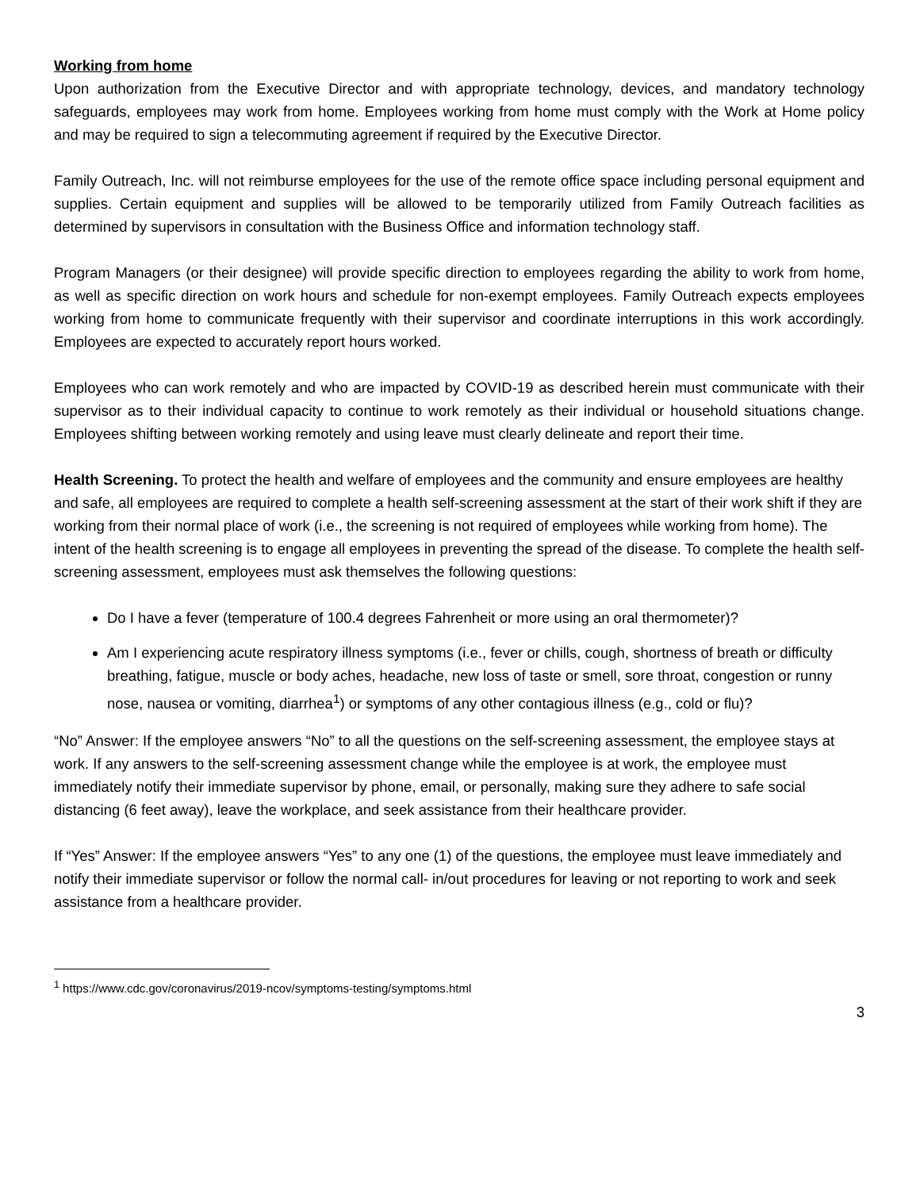Working from home
Upon authorization from the Executive Director and with appropriate technology, devices, and mandatory technology safeguards, employees may work from home. Employees working from home must comply with the Work at Home policy and may be required to sign a telecommuting agreement if required by the Executive Director.
Family Outreach, Inc. will not reimburse employees for the use of the remote office space including personal equipment and supplies. Certain equipment and supplies will be allowed to be temporarily utilized from Family Outreach facilities as determined by supervisors in consultation with the Business Office and information technology staff.
Program Managers (or their designee) will provide specific direction to employees regarding the ability to work from home, as well as specific direction on work hours and schedule for non-exempt employees. Family Outreach expects employees working from home to communicate frequently with their supervisor and coordinate interruptions in this work accordingly. Employees are expected to accurately report hours worked.
Employees who can work remotely and who are impacted by COVID-19 as described herein must communicate with their supervisor as to their individual capacity to continue to work remotely as their individual or household situations change. Employees shifting between working remotely and using leave must clearly delineate and report their time.
Health Screening. To protect the health and welfare of employees and the community and ensure employees are healthy and safe, all employees are required to complete a health self-screening assessment at the start of their work shift if they are working from their normal place of work (i.e., the screening is not required of employees while working from home). The intent of the health screening is to engage all employees in preventing the spread of the disease. To complete the health self-screening assessment, employees must ask themselves the following questions:
Do I have a fever (temperature of 100.4 degrees Fahrenheit or more using an oral thermometer)?
Am I experiencing acute respiratory illness symptoms (i.e., fever or chills, cough, shortness of breath or difficulty breathing, fatigue, muscle or body aches, headache, new loss of taste or smell, sore throat, congestion or runny nose, nausea or vomiting, diarrhea<sup>1</sup>) or symptoms of any other contagious illness (e.g., cold or flu)?
“No” Answer: If the employee answers “No” to all the questions on the self-screening assessment, the employee stays at work. If any answers to the self-screening assessment change while the employee is at work, the employee must immediately notify their immediate supervisor by phone, email, or personally, making sure they adhere to safe social distancing (6 feet away), leave the workplace, and seek assistance from their healthcare provider.
If “Yes” Answer: If the employee answers “Yes” to any one (1) of the questions, the employee must leave immediately and notify their immediate supervisor or follow the normal call- in/out procedures for leaving or not reporting to work and seek assistance from a healthcare provider.
<sup>1</sup> https://www.cdc.gov/coronavirus/2019-ncov/symptoms-testing/symptoms.html
3